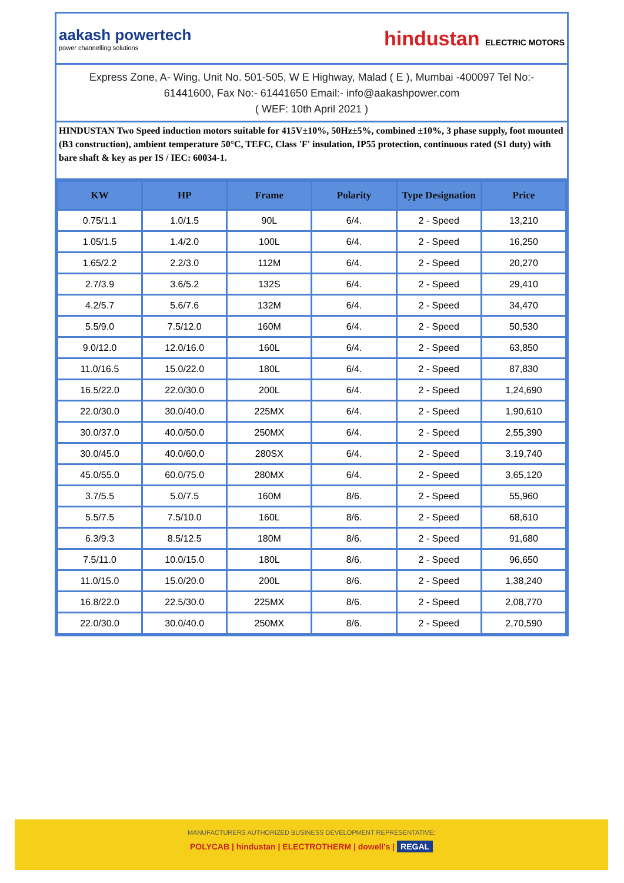aakash powertech
power channelling solutions
hindustan ELECTRIC MOTORS
Express Zone, A- Wing, Unit No. 501-505, W E Highway, Malad ( E ), Mumbai -400097 Tel No:-
61441600, Fax No:- 61441650 Email:- info@aakashpower.com
( WEF: 10th April 2021 )
HINDUSTAN Two Speed induction motors suitable for 415V±10%, 50Hz±5%, combined ±10%, 3 phase supply, foot mounted (B3 construction), ambient temperature 50°C, TEFC, Class 'F' insulation, IP55 protection, continuous rated (S1 duty) with bare shaft & key as per IS / IEC: 60034-1.
| KW | HP | Frame | Polarity | Type Designation | Price |
| --- | --- | --- | --- | --- | --- |
| 0.75/1.1 | 1.0/1.5 | 90L | 6/4. | 2 - Speed | 13,210 |
| 1.05/1.5 | 1.4/2.0 | 100L | 6/4. | 2 - Speed | 16,250 |
| 1.65/2.2 | 2.2/3.0 | 112M | 6/4. | 2 - Speed | 20,270 |
| 2.7/3.9 | 3.6/5.2 | 132S | 6/4. | 2 - Speed | 29,410 |
| 4.2/5.7 | 5.6/7.6 | 132M | 6/4. | 2 - Speed | 34,470 |
| 5.5/9.0 | 7.5/12.0 | 160M | 6/4. | 2 - Speed | 50,530 |
| 9.0/12.0 | 12.0/16.0 | 160L | 6/4. | 2 - Speed | 63,850 |
| 11.0/16.5 | 15.0/22.0 | 180L | 6/4. | 2 - Speed | 87,830 |
| 16.5/22.0 | 22.0/30.0 | 200L | 6/4. | 2 - Speed | 1,24,690 |
| 22.0/30.0 | 30.0/40.0 | 225MX | 6/4. | 2 - Speed | 1,90,610 |
| 30.0/37.0 | 40.0/50.0 | 250MX | 6/4. | 2 - Speed | 2,55,390 |
| 30.0/45.0 | 40.0/60.0 | 280SX | 6/4. | 2 - Speed | 3,19,740 |
| 45.0/55.0 | 60.0/75.0 | 280MX | 6/4. | 2 - Speed | 3,65,120 |
| 3.7/5.5 | 5.0/7.5 | 160M | 8/6. | 2 - Speed | 55,960 |
| 5.5/7.5 | 7.5/10.0 | 160L | 8/6. | 2 - Speed | 68,610 |
| 6.3/9.3 | 8.5/12.5 | 180M | 8/6. | 2 - Speed | 91,680 |
| 7.5/11.0 | 10.0/15.0 | 180L | 8/6. | 2 - Speed | 96,650 |
| 11.0/15.0 | 15.0/20.0 | 200L | 8/6. | 2 - Speed | 1,38,240 |
| 16.8/22.0 | 22.5/30.0 | 225MX | 8/6. | 2 - Speed | 2,08,770 |
| 22.0/30.0 | 30.0/40.0 | 250MX | 8/6. | 2 - Speed | 2,70,590 |
MANUFACTURERS AUTHORIZED BUSINESS DEVELOPMENT REPRESENTATIVE:
POLYCAB | hindustan | ELECTROTHERM | dowell's | REGAL